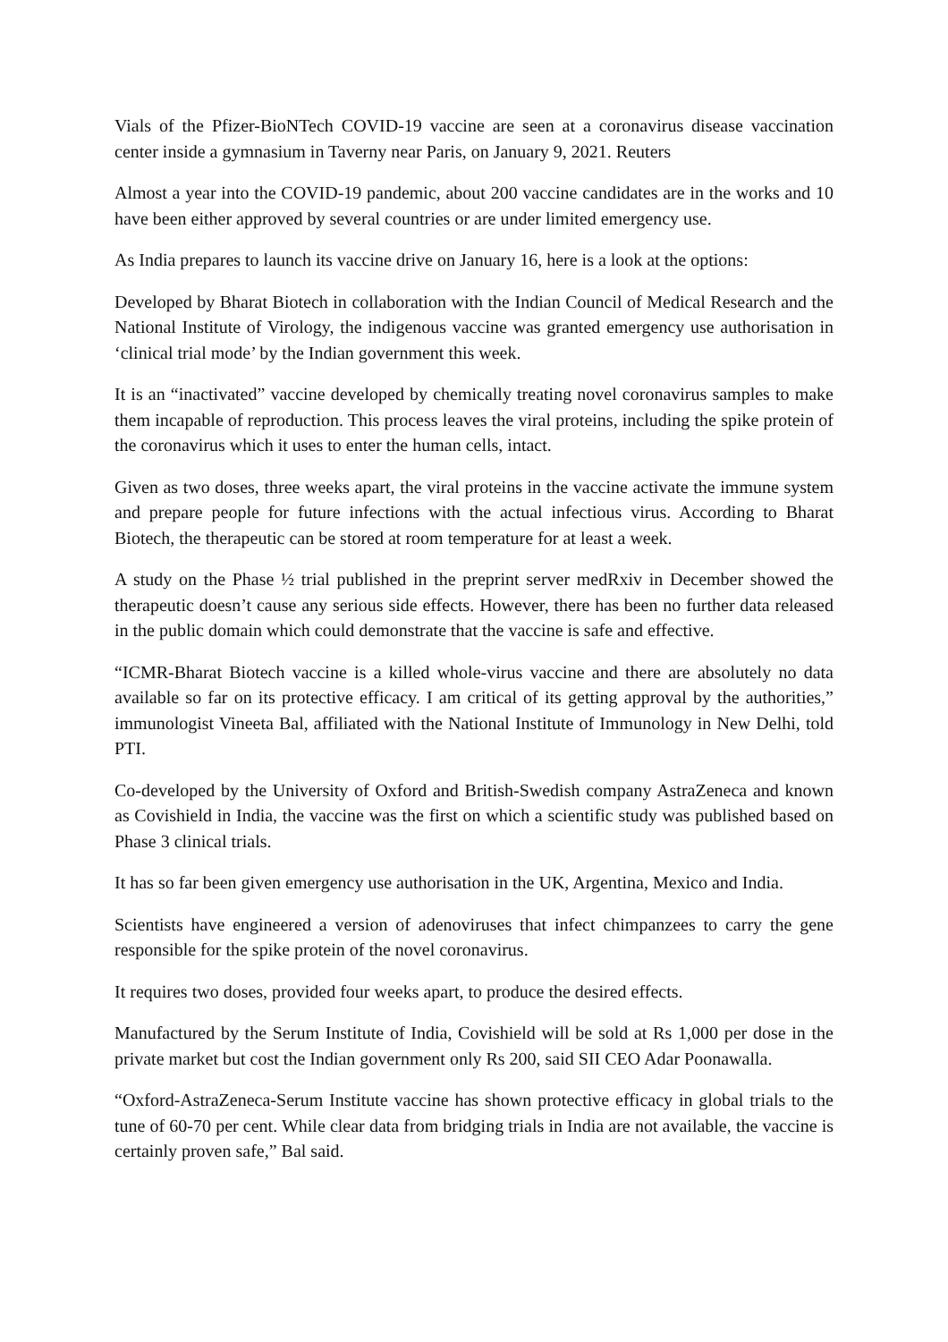Vials of the Pfizer-BioNTech COVID-19 vaccine are seen at a coronavirus disease vaccination center inside a gymnasium in Taverny near Paris, on January 9, 2021. Reuters
Almost a year into the COVID-19 pandemic, about 200 vaccine candidates are in the works and 10 have been either approved by several countries or are under limited emergency use.
As India prepares to launch its vaccine drive on January 16, here is a look at the options:
Developed by Bharat Biotech in collaboration with the Indian Council of Medical Research and the National Institute of Virology, the indigenous vaccine was granted emergency use authorisation in ‘clinical trial mode’ by the Indian government this week.
It is an “inactivated” vaccine developed by chemically treating novel coronavirus samples to make them incapable of reproduction. This process leaves the viral proteins, including the spike protein of the coronavirus which it uses to enter the human cells, intact.
Given as two doses, three weeks apart, the viral proteins in the vaccine activate the immune system and prepare people for future infections with the actual infectious virus. According to Bharat Biotech, the therapeutic can be stored at room temperature for at least a week.
A study on the Phase ½ trial published in the preprint server medRxiv in December showed the therapeutic doesn’t cause any serious side effects. However, there has been no further data released in the public domain which could demonstrate that the vaccine is safe and effective.
“ICMR-Bharat Biotech vaccine is a killed whole-virus vaccine and there are absolutely no data available so far on its protective efficacy. I am critical of its getting approval by the authorities,” immunologist Vineeta Bal, affiliated with the National Institute of Immunology in New Delhi, told PTI.
Co-developed by the University of Oxford and British-Swedish company AstraZeneca and known as Covishield in India, the vaccine was the first on which a scientific study was published based on Phase 3 clinical trials.
It has so far been given emergency use authorisation in the UK, Argentina, Mexico and India.
Scientists have engineered a version of adenoviruses that infect chimpanzees to carry the gene responsible for the spike protein of the novel coronavirus.
It requires two doses, provided four weeks apart, to produce the desired effects.
Manufactured by the Serum Institute of India, Covishield will be sold at Rs 1,000 per dose in the private market but cost the Indian government only Rs 200, said SII CEO Adar Poonawalla.
“Oxford-AstraZeneca-Serum Institute vaccine has shown protective efficacy in global trials to the tune of 60-70 per cent. While clear data from bridging trials in India are not available, the vaccine is certainly proven safe,” Bal said.